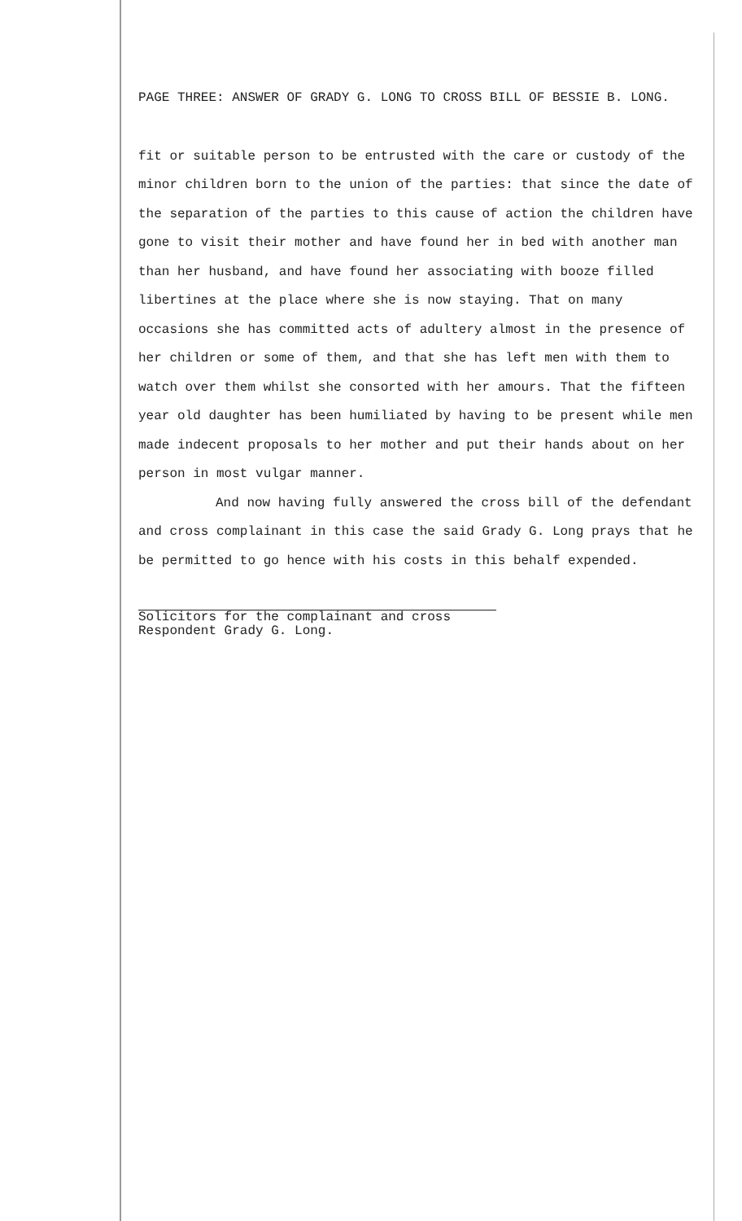PAGE THREE: ANSWER OF GRADY G. LONG TO CROSS BILL OF BESSIE B. LONG.
fit or suitable person to be entrusted with the care or custody of the minor children born to the union of the parties: that since the date of the separation of the parties to this cause of action the children have gone to visit their mother and have found her in bed with another man than her husband, and have found her associating with booze filled libertines at the place where she is now staying. That on many occasions she has committed acts of adultery almost in the presence of her children or some of them, and that she has left men with them to watch over them whilst she consorted with her amours. That the fifteen year old daughter has been humiliated by having to be present while men made indecent proposals to her mother and put their hands about on her person in most vulgar manner.
And now having fully answered the cross bill of the defendant and cross complainant in this case the said Grady G. Long prays that he be permitted to go hence with his costs in this behalf expended.
Solicitors for the complainant and cross
Respondent Grady G. Long.